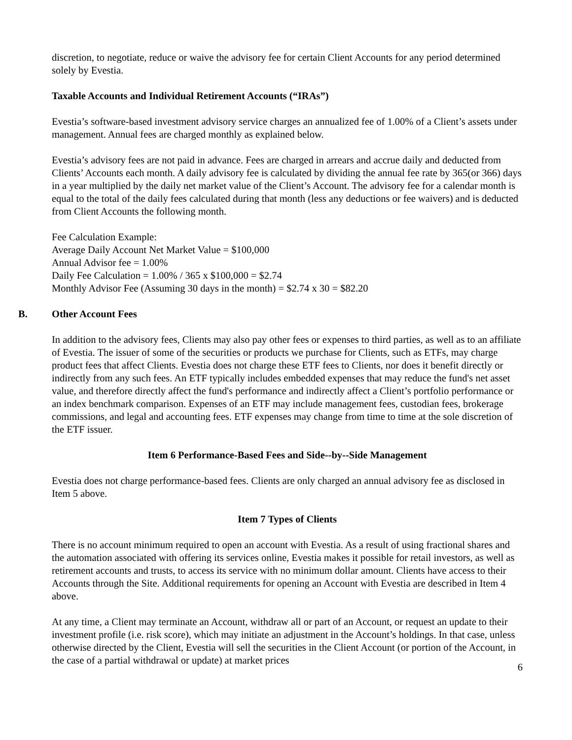discretion, to negotiate, reduce or waive the advisory fee for certain Client Accounts for any period determined solely by Evestia.
Taxable Accounts and Individual Retirement Accounts (“IRAs”)
Evestia’s software-based investment advisory service charges an annualized fee of 1.00% of a Client’s assets under management. Annual fees are charged monthly as explained below.
Evestia’s advisory fees are not paid in advance. Fees are charged in arrears and accrue daily and deducted from Clients’ Accounts each month. A daily advisory fee is calculated by dividing the annual fee rate by 365(or 366) days in a year multiplied by the daily net market value of the Client’s Account. The advisory fee for a calendar month is equal to the total of the daily fees calculated during that month (less any deductions or fee waivers) and is deducted from Client Accounts the following month.
Fee Calculation Example:
Average Daily Account Net Market Value = $100,000
Annual Advisor fee = 1.00%
Daily Fee Calculation = 1.00% / 365 x $100,000 = $2.74
Monthly Advisor Fee (Assuming 30 days in the month) = $2.74 x 30 = $82.20
B. Other Account Fees
In addition to the advisory fees, Clients may also pay other fees or expenses to third parties, as well as to an affiliate of Evestia. The issuer of some of the securities or products we purchase for Clients, such as ETFs, may charge product fees that affect Clients. Evestia does not charge these ETF fees to Clients, nor does it benefit directly or indirectly from any such fees. An ETF typically includes embedded expenses that may reduce the fund's net asset value, and therefore directly affect the fund's performance and indirectly affect a Client’s portfolio performance or an index benchmark comparison. Expenses of an ETF may include management fees, custodian fees, brokerage commissions, and legal and accounting fees. ETF expenses may change from time to time at the sole discretion of the ETF issuer.
Item 6 Performance-Based Fees and Side--by--Side Management
Evestia does not charge performance-based fees. Clients are only charged an annual advisory fee as disclosed in Item 5 above.
Item 7 Types of Clients
There is no account minimum required to open an account with Evestia. As a result of using fractional shares and the automation associated with offering its services online, Evestia makes it possible for retail investors, as well as retirement accounts and trusts, to access its service with no minimum dollar amount. Clients have access to their Accounts through the Site. Additional requirements for opening an Account with Evestia are described in Item 4 above.
At any time, a Client may terminate an Account, withdraw all or part of an Account, or request an update to their investment profile (i.e. risk score), which may initiate an adjustment in the Account’s holdings. In that case, unless otherwise directed by the Client, Evestia will sell the securities in the Client Account (or portion of the Account, in the case of a partial withdrawal or update) at market prices
6